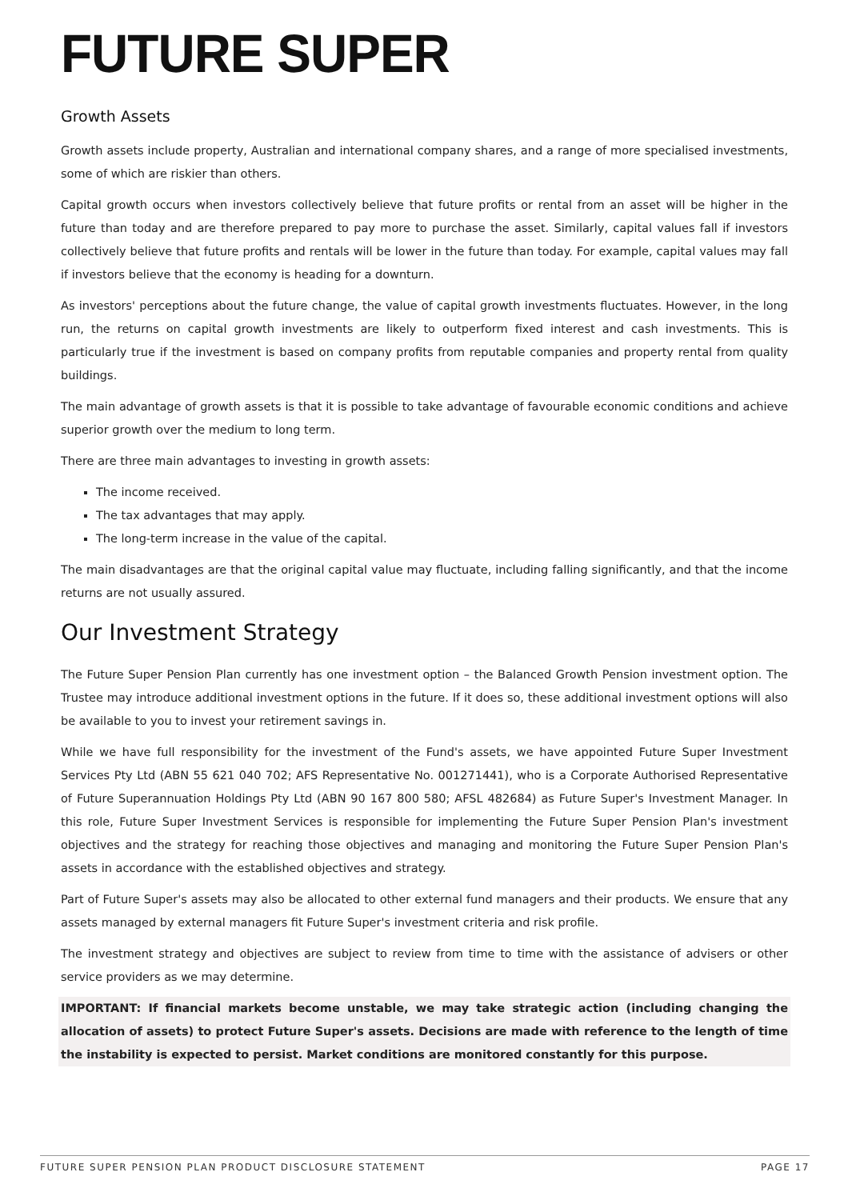FUTURE SUPER
Growth Assets
Growth assets include property, Australian and international company shares, and a range of more specialised investments, some of which are riskier than others.
Capital growth occurs when investors collectively believe that future profits or rental from an asset will be higher in the future than today and are therefore prepared to pay more to purchase the asset. Similarly, capital values fall if investors collectively believe that future profits and rentals will be lower in the future than today. For example, capital values may fall if investors believe that the economy is heading for a downturn.
As investors' perceptions about the future change, the value of capital growth investments fluctuates. However, in the long run, the returns on capital growth investments are likely to outperform fixed interest and cash investments. This is particularly true if the investment is based on company profits from reputable companies and property rental from quality buildings.
The main advantage of growth assets is that it is possible to take advantage of favourable economic conditions and achieve superior growth over the medium to long term.
There are three main advantages to investing in growth assets:
The income received.
The tax advantages that may apply.
The long-term increase in the value of the capital.
The main disadvantages are that the original capital value may fluctuate, including falling significantly, and that the income returns are not usually assured.
Our Investment Strategy
The Future Super Pension Plan currently has one investment option – the Balanced Growth Pension investment option. The Trustee may introduce additional investment options in the future. If it does so, these additional investment options will also be available to you to invest your retirement savings in.
While we have full responsibility for the investment of the Fund's assets, we have appointed Future Super Investment Services Pty Ltd (ABN 55 621 040 702; AFS Representative No. 001271441), who is a Corporate Authorised Representative of Future Superannuation Holdings Pty Ltd (ABN 90 167 800 580; AFSL 482684) as Future Super's Investment Manager. In this role, Future Super Investment Services is responsible for implementing the Future Super Pension Plan's investment objectives and the strategy for reaching those objectives and managing and monitoring the Future Super Pension Plan's assets in accordance with the established objectives and strategy.
Part of Future Super's assets may also be allocated to other external fund managers and their products. We ensure that any assets managed by external managers fit Future Super's investment criteria and risk profile.
The investment strategy and objectives are subject to review from time to time with the assistance of advisers or other service providers as we may determine.
IMPORTANT: If financial markets become unstable, we may take strategic action (including changing the allocation of assets) to protect Future Super's assets. Decisions are made with reference to the length of time the instability is expected to persist. Market conditions are monitored constantly for this purpose.
FUTURE SUPER PENSION PLAN PRODUCT DISCLOSURE STATEMENT PAGE 17